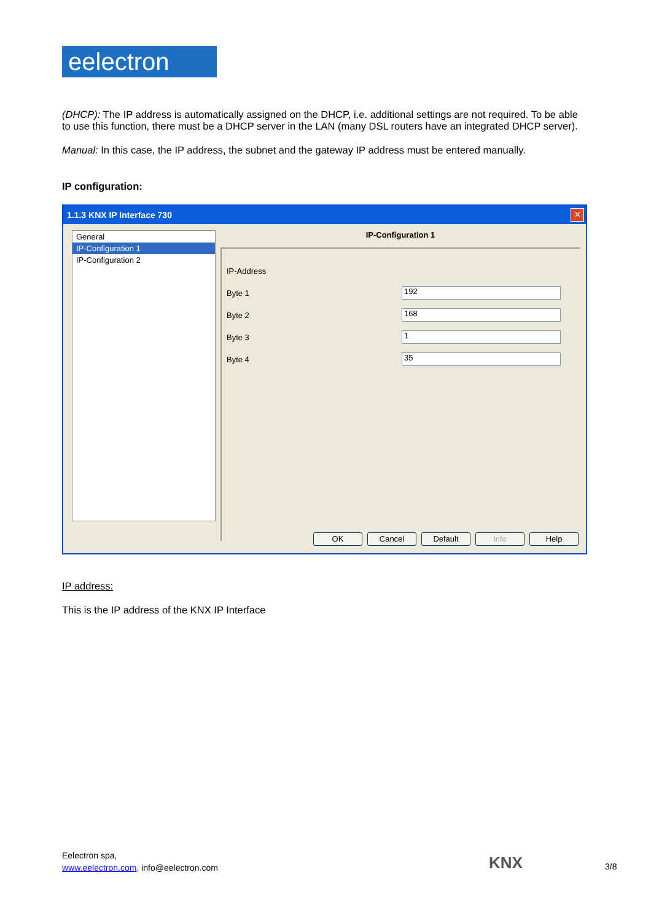eelectron
(DHCP): The IP address is automatically assigned on the DHCP, i.e. additional settings are not required. To be able to use this function, there must be a DHCP server in the LAN (many DSL routers have an integrated DHCP server).
Manual: In this case, the IP address, the subnet and the gateway IP address must be entered manually.
IP configuration:
1.1.3 KNX IP Interface 730
✕
General
IP-Configuration 1
IP-Configuration 2
IP-Configuration 1
IP-Address
Byte 1 192
Byte 2 168
Byte 3 1
Byte 4 35
OK Cancel Default Info Help
IP address:
This is the IP address of the KNX IP Interface
Eelectron spa,
www.eelectron.com, info@eelectron.com
KNX 3/8